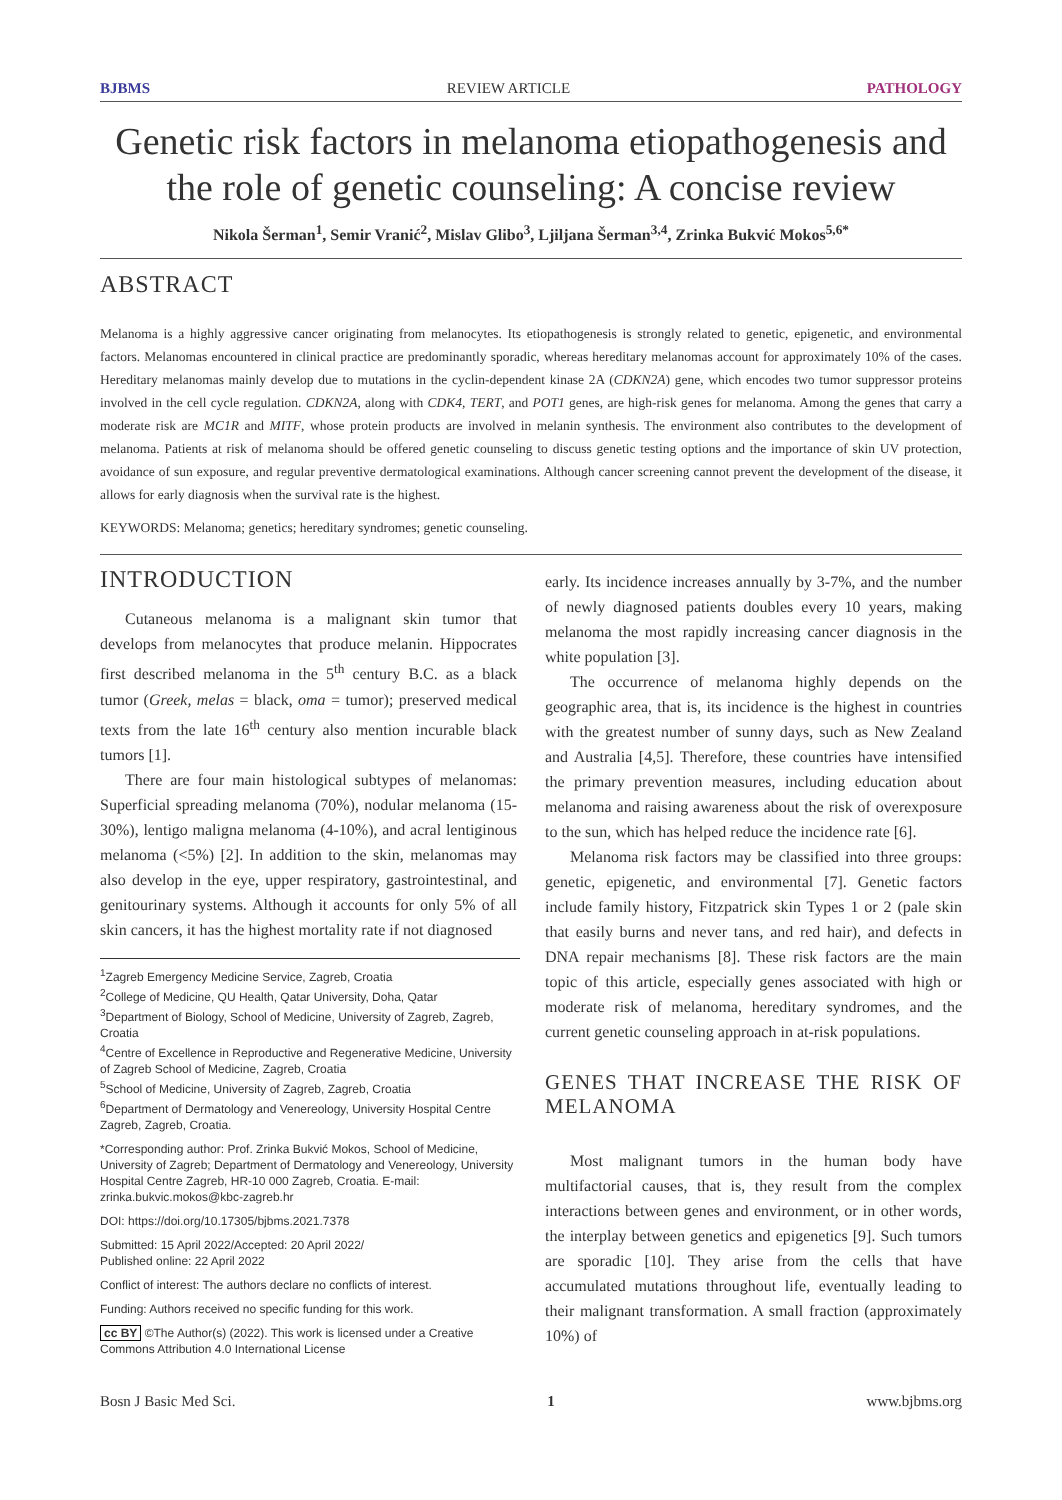BJBMS REVIEW ARTICLE PATHOLOGY
Genetic risk factors in melanoma etiopathogenesis and the role of genetic counseling: A concise review
Nikola Šerman<sup>1</sup>, Semir Vranić<sup>2</sup>, Mislav Glibo<sup>3</sup>, Ljiljana Šerman<sup>3,4</sup>, Zrinka Bukvić Mokos<sup>5,6*</sup>
ABSTRACT
Melanoma is a highly aggressive cancer originating from melanocytes. Its etiopathogenesis is strongly related to genetic, epigenetic, and environmental factors. Melanomas encountered in clinical practice are predominantly sporadic, whereas hereditary melanomas account for approximately 10% of the cases. Hereditary melanomas mainly develop due to mutations in the cyclin-dependent kinase 2A (CDKN2A) gene, which encodes two tumor suppressor proteins involved in the cell cycle regulation. CDKN2A, along with CDK4, TERT, and POT1 genes, are high-risk genes for melanoma. Among the genes that carry a moderate risk are MC1R and MITF, whose protein products are involved in melanin synthesis. The environment also contributes to the development of melanoma. Patients at risk of melanoma should be offered genetic counseling to discuss genetic testing options and the importance of skin UV protection, avoidance of sun exposure, and regular preventive dermatological examinations. Although cancer screening cannot prevent the development of the disease, it allows for early diagnosis when the survival rate is the highest.
KEYWORDS: Melanoma; genetics; hereditary syndromes; genetic counseling.
INTRODUCTION
Cutaneous melanoma is a malignant skin tumor that develops from melanocytes that produce melanin. Hippocrates first described melanoma in the 5<sup>th</sup> century B.C. as a black tumor (Greek, melas = black, oma = tumor); preserved medical texts from the late 16<sup>th</sup> century also mention incurable black tumors [1].
There are four main histological subtypes of melanomas: Superficial spreading melanoma (70%), nodular melanoma (15-30%), lentigo maligna melanoma (4-10%), and acral lentiginous melanoma (<5%) [2]. In addition to the skin, melanomas may also develop in the eye, upper respiratory, gastrointestinal, and genitourinary systems. Although it accounts for only 5% of all skin cancers, it has the highest mortality rate if not diagnosed
<sup>1</sup> Zagreb Emergency Medicine Service, Zagreb, Croatia
<sup>2</sup> College of Medicine, QU Health, Qatar University, Doha, Qatar
<sup>3</sup> Department of Biology, School of Medicine, University of Zagreb, Zagreb, Croatia
<sup>4</sup> Centre of Excellence in Reproductive and Regenerative Medicine, University of Zagreb School of Medicine, Zagreb, Croatia
<sup>5</sup> School of Medicine, University of Zagreb, Zagreb, Croatia
<sup>6</sup> Department of Dermatology and Venereology, University Hospital Centre Zagreb, Zagreb, Croatia.
*Corresponding author: Prof. Zrinka Bukvić Mokos, School of Medicine, University of Zagreb; Department of Dermatology and Venereology, University Hospital Centre Zagreb, HR-10 000 Zagreb, Croatia. E-mail: zrinka.bukvic.mokos@kbc-zagreb.hr
DOI: https://doi.org/10.17305/bjbms.2021.7378
Submitted: 15 April 2022/Accepted: 20 April 2022/
Published online: 22 April 2022
Conflict of interest: The authors declare no conflicts of interest.
Funding: Authors received no specific funding for this work.
cc BY ©The Author(s) (2022). This work is licensed under a Creative Commons Attribution 4.0 International License
early. Its incidence increases annually by 3-7%, and the number of newly diagnosed patients doubles every 10 years, making melanoma the most rapidly increasing cancer diagnosis in the white population [3].
The occurrence of melanoma highly depends on the geographic area, that is, its incidence is the highest in countries with the greatest number of sunny days, such as New Zealand and Australia [4,5]. Therefore, these countries have intensified the primary prevention measures, including education about melanoma and raising awareness about the risk of overexposure to the sun, which has helped reduce the incidence rate [6].
Melanoma risk factors may be classified into three groups: genetic, epigenetic, and environmental [7]. Genetic factors include family history, Fitzpatrick skin Types 1 or 2 (pale skin that easily burns and never tans, and red hair), and defects in DNA repair mechanisms [8]. These risk factors are the main topic of this article, especially genes associated with high or moderate risk of melanoma, hereditary syndromes, and the current genetic counseling approach in at-risk populations.
GENES THAT INCREASE THE RISK OF MELANOMA
Most malignant tumors in the human body have multifactorial causes, that is, they result from the complex interactions between genes and environment, or in other words, the interplay between genetics and epigenetics [9]. Such tumors are sporadic [10]. They arise from the cells that have accumulated mutations throughout life, eventually leading to their malignant transformation. A small fraction (approximately 10%) of
Bosn J Basic Med Sci. 1 www.bjbms.org